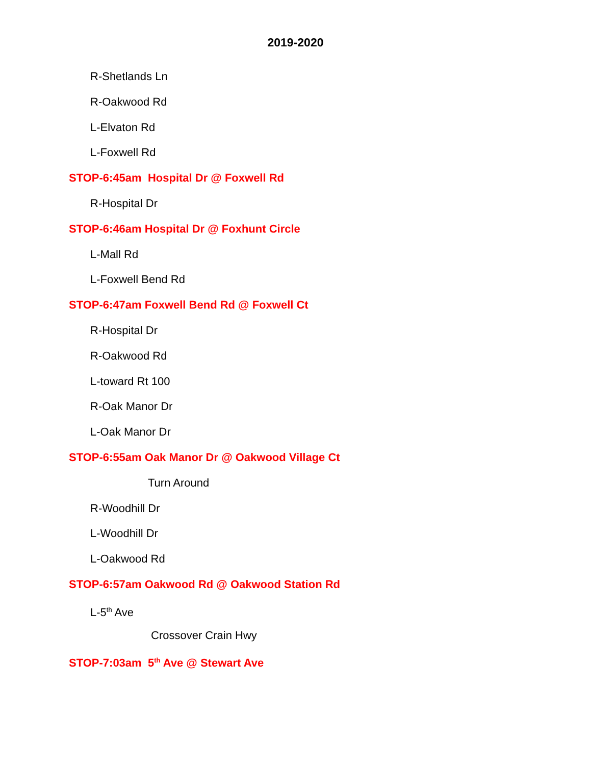2019-2020
R-Shetlands Ln
R-Oakwood Rd
L-Elvaton Rd
L-Foxwell Rd
STOP-6:45am Hospital Dr @ Foxwell Rd
R-Hospital Dr
STOP-6:46am Hospital Dr @ Foxhunt Circle
L-Mall Rd
L-Foxwell Bend Rd
STOP-6:47am Foxwell Bend Rd @ Foxwell Ct
R-Hospital Dr
R-Oakwood Rd
L-toward Rt 100
R-Oak Manor Dr
L-Oak Manor Dr
STOP-6:55am Oak Manor Dr @ Oakwood Village Ct
Turn Around
R-Woodhill Dr
L-Woodhill Dr
L-Oakwood Rd
STOP-6:57am Oakwood Rd @ Oakwood Station Rd
L-5<sup>th</sup> Ave
Crossover Crain Hwy
STOP-7:03am 5<sup>th</sup> Ave @ Stewart Ave